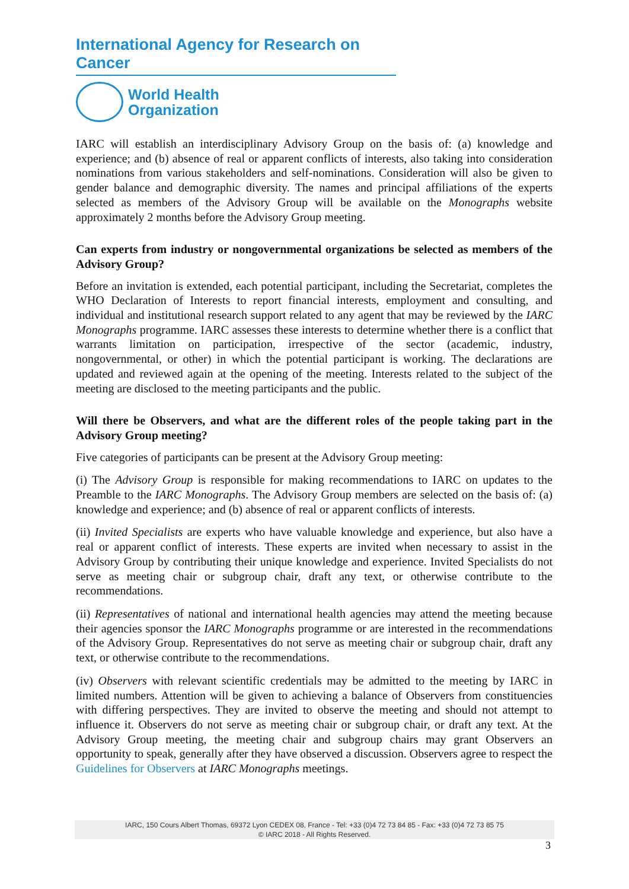International Agency for Research on Cancer
World Health
Organization
IARC will establish an interdisciplinary Advisory Group on the basis of: (a) knowledge and experience; and (b) absence of real or apparent conflicts of interests, also taking into consideration nominations from various stakeholders and self-nominations. Consideration will also be given to gender balance and demographic diversity. The names and principal affiliations of the experts selected as members of the Advisory Group will be available on the Monographs website approximately 2 months before the Advisory Group meeting.
Can experts from industry or nongovernmental organizations be selected as members of the Advisory Group?
Before an invitation is extended, each potential participant, including the Secretariat, completes the WHO Declaration of Interests to report financial interests, employment and consulting, and individual and institutional research support related to any agent that may be reviewed by the IARC Monographs programme. IARC assesses these interests to determine whether there is a conflict that warrants limitation on participation, irrespective of the sector (academic, industry, nongovernmental, or other) in which the potential participant is working. The declarations are updated and reviewed again at the opening of the meeting. Interests related to the subject of the meeting are disclosed to the meeting participants and the public.
Will there be Observers, and what are the different roles of the people taking part in the Advisory Group meeting?
Five categories of participants can be present at the Advisory Group meeting:
(i) The Advisory Group is responsible for making recommendations to IARC on updates to the Preamble to the IARC Monographs. The Advisory Group members are selected on the basis of: (a) knowledge and experience; and (b) absence of real or apparent conflicts of interests.
(ii) Invited Specialists are experts who have valuable knowledge and experience, but also have a real or apparent conflict of interests. These experts are invited when necessary to assist in the Advisory Group by contributing their unique knowledge and experience. Invited Specialists do not serve as meeting chair or subgroup chair, draft any text, or otherwise contribute to the recommendations.
(ii) Representatives of national and international health agencies may attend the meeting because their agencies sponsor the IARC Monographs programme or are interested in the recommendations of the Advisory Group. Representatives do not serve as meeting chair or subgroup chair, draft any text, or otherwise contribute to the recommendations.
(iv) Observers with relevant scientific credentials may be admitted to the meeting by IARC in limited numbers. Attention will be given to achieving a balance of Observers from constituencies with differing perspectives. They are invited to observe the meeting and should not attempt to influence it. Observers do not serve as meeting chair or subgroup chair, or draft any text. At the Advisory Group meeting, the meeting chair and subgroup chairs may grant Observers an opportunity to speak, generally after they have observed a discussion. Observers agree to respect the Guidelines for Observers at IARC Monographs meetings.
IARC, 150 Cours Albert Thomas, 69372 Lyon CEDEX 08, France - Tel: +33 (0)4 72 73 84 85 - Fax: +33 (0)4 72 73 85 75
© IARC 2018 - All Rights Reserved.
3